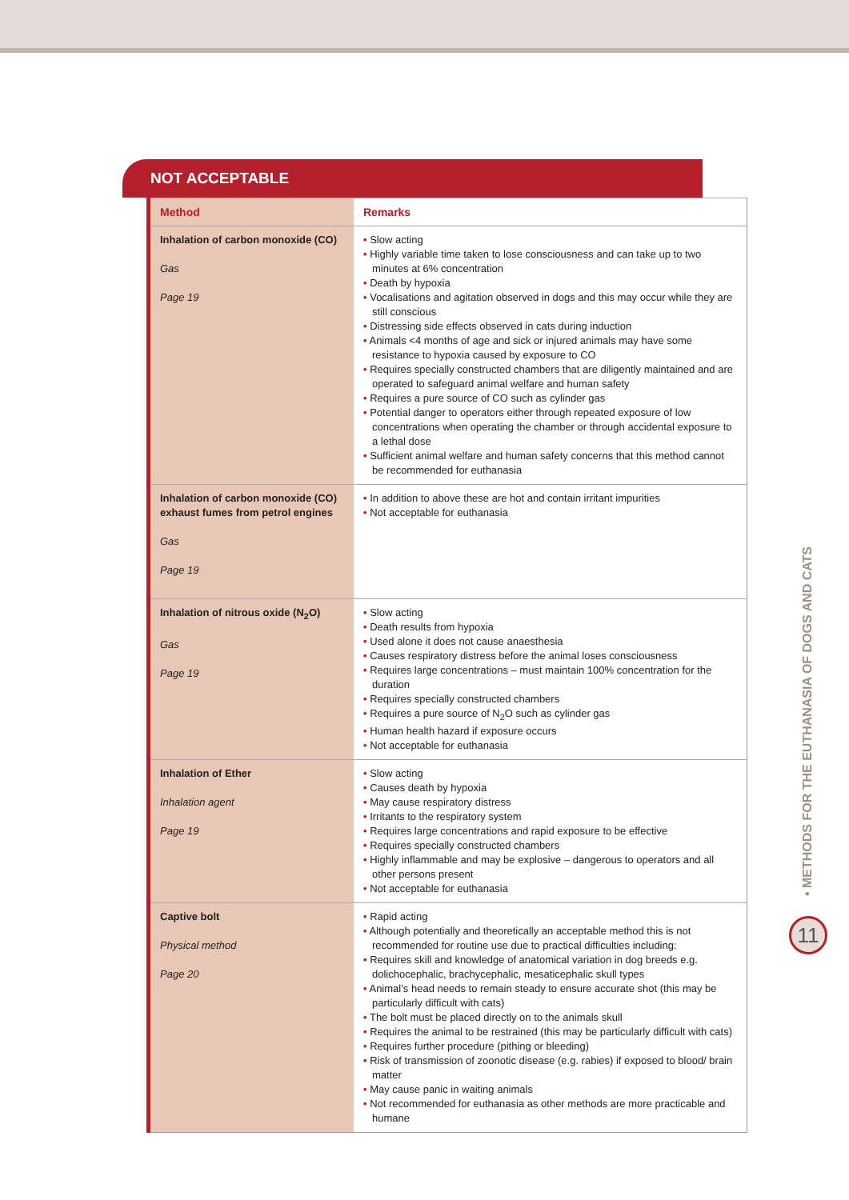NOT ACCEPTABLE
| Method | Remarks |
| --- | --- |
| Inhalation of carbon monoxide (CO) Gas Page 19 | • Slow acting • Highly variable time taken to lose consciousness and can take up to two minutes at 6% concentration • Death by hypoxia • Vocalisations and agitation observed in dogs and this may occur while they are still conscious • Distressing side effects observed in cats during induction • Animals <4 months of age and sick or injured animals may have some resistance to hypoxia caused by exposure to CO • Requires specially constructed chambers that are diligently maintained and are operated to safeguard animal welfare and human safety • Requires a pure source of CO such as cylinder gas • Potential danger to operators either through repeated exposure of low concentrations when operating the chamber or through accidental exposure to a lethal dose • Sufficient animal welfare and human safety concerns that this method cannot be recommended for euthanasia |
| Inhalation of carbon monoxide (CO) exhaust fumes from petrol engines Gas Page 19 | • In addition to above these are hot and contain irritant impurities • Not acceptable for euthanasia |
| Inhalation of nitrous oxide (N<sub>2</sub>O) Gas Page 19 | • Slow acting • Death results from hypoxia • Used alone it does not cause anaesthesia • Causes respiratory distress before the animal loses consciousness • Requires large concentrations – must maintain 100% concentration for the duration • Requires specially constructed chambers • Requires a pure source of N<sub>2</sub>O such as cylinder gas • Human health hazard if exposure occurs • Not acceptable for euthanasia |
| Inhalation of Ether Inhalation agent Page 19 | • Slow acting • Causes death by hypoxia • May cause respiratory distress • Irritants to the respiratory system • Requires large concentrations and rapid exposure to be effective • Requires specially constructed chambers • Highly inflammable and may be explosive – dangerous to operators and all other persons present • Not acceptable for euthanasia |
| Captive bolt Physical method Page 20 | • Rapid acting • Although potentially and theoretically an acceptable method this is not recommended for routine use due to practical difficulties including: • Requires skill and knowledge of anatomical variation in dog breeds e.g. dolichocephalic, brachycephalic, mesaticephalic skull types • Animal’s head needs to remain steady to ensure accurate shot (this may be particularly difficult with cats) • The bolt must be placed directly on to the animals skull • Requires the animal to be restrained (this may be particularly difficult with cats) • Requires further procedure (pithing or bleeding) • Risk of transmission of zoonotic disease (e.g. rabies) if exposed to blood/ brain matter • May cause panic in waiting animals • Not recommended for euthanasia as other methods are more practicable and humane |
• METHODS FOR THE EUTHANASIA OF DOGS AND CATS
11